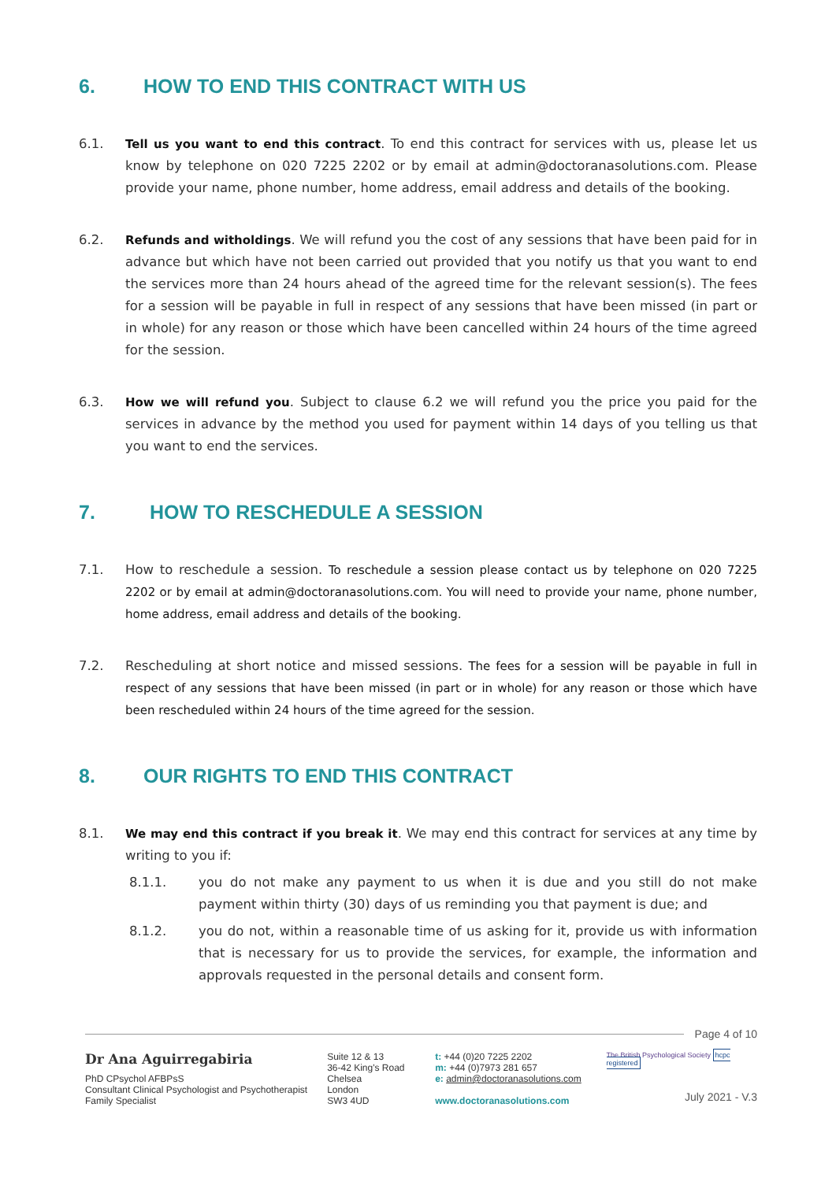6. HOW TO END THIS CONTRACT WITH US
6.1. Tell us you want to end this contract. To end this contract for services with us, please let us know by telephone on 020 7225 2202 or by email at admin@doctoranasolutions.com. Please provide your name, phone number, home address, email address and details of the booking.
6.2. Refunds and witholdings. We will refund you the cost of any sessions that have been paid for in advance but which have not been carried out provided that you notify us that you want to end the services more than 24 hours ahead of the agreed time for the relevant session(s). The fees for a session will be payable in full in respect of any sessions that have been missed (in part or in whole) for any reason or those which have been cancelled within 24 hours of the time agreed for the session.
6.3. How we will refund you. Subject to clause 6.2 we will refund you the price you paid for the services in advance by the method you used for payment within 14 days of you telling us that you want to end the services.
7. HOW TO RESCHEDULE A SESSION
7.1. How to reschedule a session. To reschedule a session please contact us by telephone on 020 7225 2202 or by email at admin@doctoranasolutions.com. You will need to provide your name, phone number, home address, email address and details of the booking.
7.2. Rescheduling at short notice and missed sessions. The fees for a session will be payable in full in respect of any sessions that have been missed (in part or in whole) for any reason or those which have been rescheduled within 24 hours of the time agreed for the session.
8. OUR RIGHTS TO END THIS CONTRACT
8.1. We may end this contract if you break it. We may end this contract for services at any time by writing to you if:
8.1.1. you do not make any payment to us when it is due and you still do not make payment within thirty (30) days of us reminding you that payment is due; and
8.1.2. you do not, within a reasonable time of us asking for it, provide us with information that is necessary for us to provide the services, for example, the information and approvals requested in the personal details and consent form.
Page 4 of 10
Dr Ana Aguirregabiria
PhD CPsychol AFBPsS
Consultant Clinical Psychologist and Psychotherapist
Family Specialist
Suite 12 & 13
36-42 King's Road
Chelsea
London
SW3 4UD
t: +44 (0)20 7225 2202
m: +44 (0)7973 281 657
e: admin@doctoranasolutions.com
www.doctoranasolutions.com
The British Psychological Society hcpc registered
July 2021 - V.3